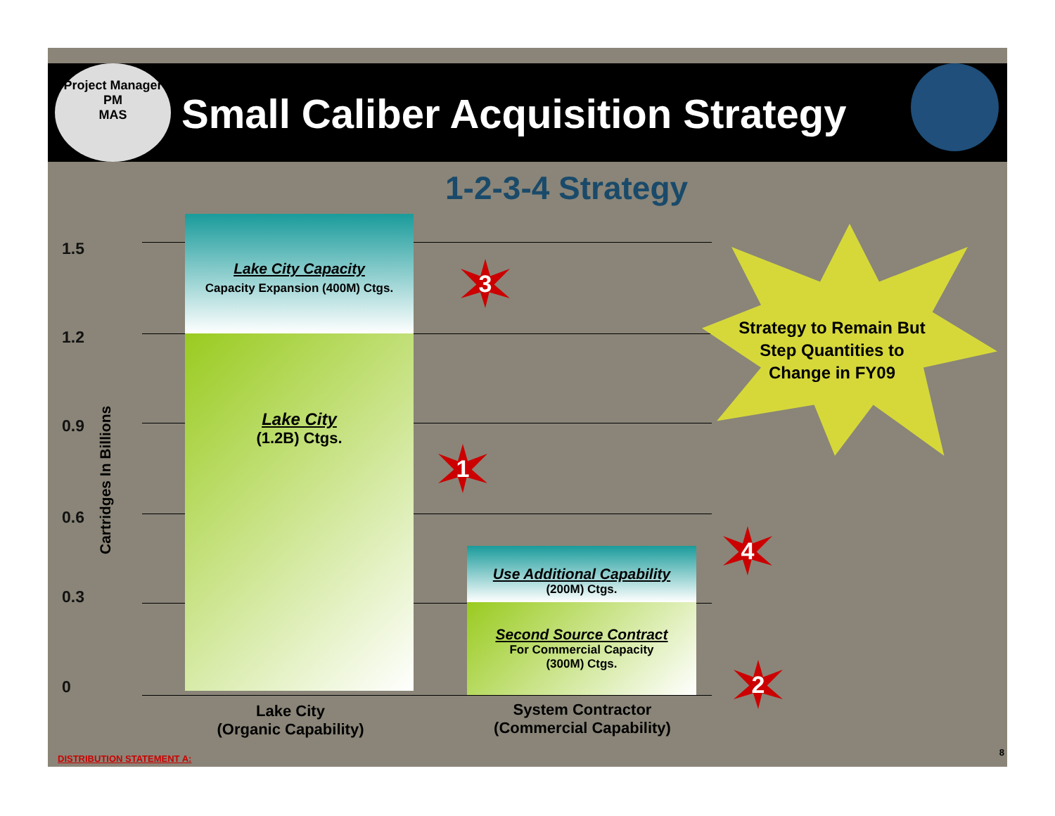Project Manager
PM
MAS
Small Caliber Acquisition Strategy
1-2-3-4 Strategy
1.5
1.2
0.9
0.6
0.3
0
Cartridges In Billions
Lake City Capacity
Capacity Expansion (400M) Ctgs.
Lake City
(1.2B) Ctgs.
Use Additional Capability
(200M) Ctgs.
Second Source Contract
For Commercial Capacity
(300M) Ctgs.
3
1
4
2
Strategy to Remain But Step Quantities to Change in FY09
Lake City
(Organic Capability)
System Contractor
(Commercial Capability)
DISTRIBUTION STATEMENT A:
8